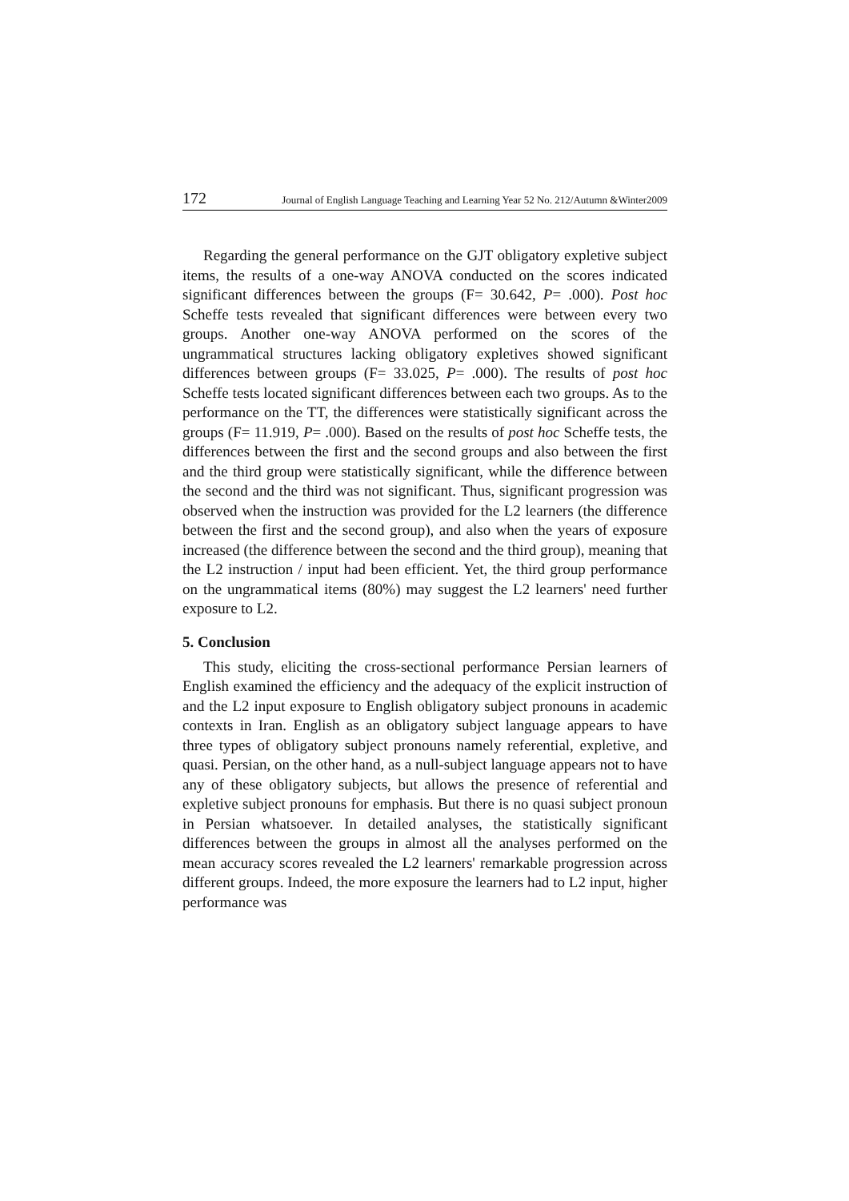172 Journal of English Language Teaching and Learning Year 52 No. 212/Autumn &Winter2009
Regarding the general performance on the GJT obligatory expletive subject items, the results of a one-way ANOVA conducted on the scores indicated significant differences between the groups (F= 30.642, P= .000). Post hoc Scheffe tests revealed that significant differences were between every two groups. Another one-way ANOVA performed on the scores of the ungrammatical structures lacking obligatory expletives showed significant differences between groups (F= 33.025, P= .000). The results of post hoc Scheffe tests located significant differences between each two groups. As to the performance on the TT, the differences were statistically significant across the groups (F= 11.919, P= .000). Based on the results of post hoc Scheffe tests, the differences between the first and the second groups and also between the first and the third group were statistically significant, while the difference between the second and the third was not significant. Thus, significant progression was observed when the instruction was provided for the L2 learners (the difference between the first and the second group), and also when the years of exposure increased (the difference between the second and the third group), meaning that the L2 instruction / input had been efficient. Yet, the third group performance on the ungrammatical items (80%) may suggest the L2 learners' need further exposure to L2.
5. Conclusion
This study, eliciting the cross-sectional performance Persian learners of English examined the efficiency and the adequacy of the explicit instruction of and the L2 input exposure to English obligatory subject pronouns in academic contexts in Iran. English as an obligatory subject language appears to have three types of obligatory subject pronouns namely referential, expletive, and quasi. Persian, on the other hand, as a null-subject language appears not to have any of these obligatory subjects, but allows the presence of referential and expletive subject pronouns for emphasis. But there is no quasi subject pronoun in Persian whatsoever. In detailed analyses, the statistically significant differences between the groups in almost all the analyses performed on the mean accuracy scores revealed the L2 learners' remarkable progression across different groups. Indeed, the more exposure the learners had to L2 input, higher performance was